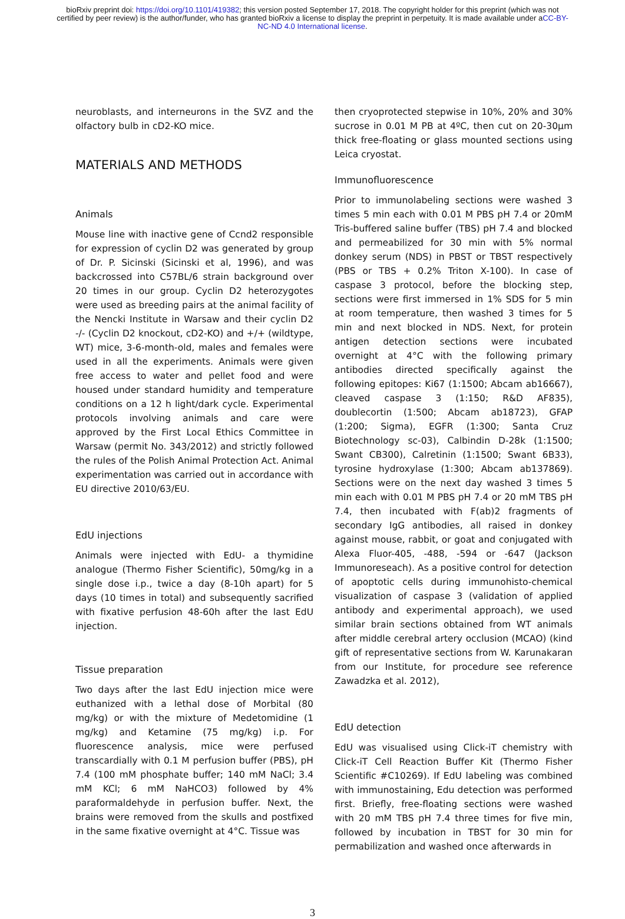bioRxiv preprint doi: https://doi.org/10.1101/419382; this version posted September 17, 2018. The copyright holder for this preprint (which was not certified by peer review) is the author/funder, who has granted bioRxiv a license to display the preprint in perpetuity. It is made available under aCC-BY-NC-ND 4.0 International license.
neuroblasts, and interneurons in the SVZ and the olfactory bulb in cD2-KO mice.
MATERIALS AND METHODS
Animals
Mouse line with inactive gene of Ccnd2 responsible for expression of cyclin D2 was generated by group of Dr. P. Sicinski (Sicinski et al, 1996), and was backcrossed into C57BL/6 strain background over 20 times in our group. Cyclin D2 heterozygotes were used as breeding pairs at the animal facility of the Nencki Institute in Warsaw and their cyclin D2 -/- (Cyclin D2 knockout, cD2-KO) and +/+ (wildtype, WT) mice, 3-6-month-old, males and females were used in all the experiments. Animals were given free access to water and pellet food and were housed under standard humidity and temperature conditions on a 12 h light/dark cycle. Experimental protocols involving animals and care were approved by the First Local Ethics Committee in Warsaw (permit No. 343/2012) and strictly followed the rules of the Polish Animal Protection Act. Animal experimentation was carried out in accordance with EU directive 2010/63/EU.
EdU injections
Animals were injected with EdU- a thymidine analogue (Thermo Fisher Scientific), 50mg/kg in a single dose i.p., twice a day (8-10h apart) for 5 days (10 times in total) and subsequently sacrified with fixative perfusion 48-60h after the last EdU injection.
Tissue preparation
Two days after the last EdU injection mice were euthanized with a lethal dose of Morbital (80 mg/kg) or with the mixture of Medetomidine (1 mg/kg) and Ketamine (75 mg/kg) i.p. For fluorescence analysis, mice were perfused transcardially with 0.1 M perfusion buffer (PBS), pH 7.4 (100 mM phosphate buffer; 140 mM NaCl; 3.4 mM KCl; 6 mM NaHCO3) followed by 4% paraformaldehyde in perfusion buffer. Next, the brains were removed from the skulls and postfixed in the same fixative overnight at 4°C. Tissue was
then cryoprotected stepwise in 10%, 20% and 30% sucrose in 0.01 M PB at 4ºC, then cut on 20-30µm thick free-floating or glass mounted sections using Leica cryostat.
Immunofluorescence
Prior to immunolabeling sections were washed 3 times 5 min each with 0.01 M PBS pH 7.4 or 20mM Tris-buffered saline buffer (TBS) pH 7.4 and blocked and permeabilized for 30 min with 5% normal donkey serum (NDS) in PBST or TBST respectively (PBS or TBS + 0.2% Triton X-100). In case of caspase 3 protocol, before the blocking step, sections were first immersed in 1% SDS for 5 min at room temperature, then washed 3 times for 5 min and next blocked in NDS. Next, for protein antigen detection sections were incubated overnight at 4°C with the following primary antibodies directed specifically against the following epitopes: Ki67 (1:1500; Abcam ab16667), cleaved caspase 3 (1:150; R&D AF835), doublecortin (1:500; Abcam ab18723), GFAP (1:200; Sigma), EGFR (1:300; Santa Cruz Biotechnology sc-03), Calbindin D-28k (1:1500; Swant CB300), Calretinin (1:1500; Swant 6B33), tyrosine hydroxylase (1:300; Abcam ab137869). Sections were on the next day washed 3 times 5 min each with 0.01 M PBS pH 7.4 or 20 mM TBS pH 7.4, then incubated with F(ab)2 fragments of secondary IgG antibodies, all raised in donkey against mouse, rabbit, or goat and conjugated with Alexa Fluor-405, -488, -594 or -647 (Jackson Immunoreseach). As a positive control for detection of apoptotic cells during immunohisto-chemical visualization of caspase 3 (validation of applied antibody and experimental approach), we used similar brain sections obtained from WT animals after middle cerebral artery occlusion (MCAO) (kind gift of representative sections from W. Karunakaran from our Institute, for procedure see reference Zawadzka et al. 2012),
EdU detection
EdU was visualised using Click-iT chemistry with Click-iT Cell Reaction Buffer Kit (Thermo Fisher Scientific #C10269). If EdU labeling was combined with immunostaining, Edu detection was performed first. Briefly, free-floating sections were washed with 20 mM TBS pH 7.4 three times for five min, followed by incubation in TBST for 30 min for permabilization and washed once afterwards in
3